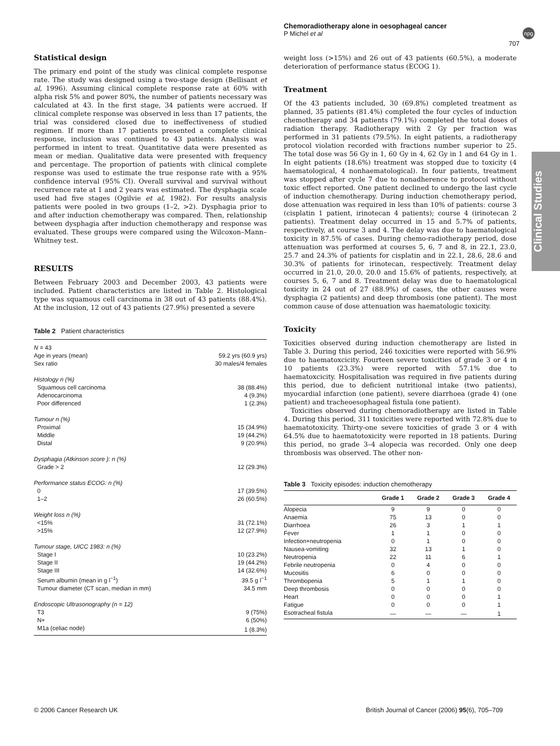Chemoradiotherapy alone in oesophageal cancer
P Michel et al
npg
707
Clinical Studies
Statistical design
The primary end point of the study was clinical complete response rate. The study was designed using a two-stage design (Bellisant et al, 1996). Assuming clinical complete response rate at 60% with alpha risk 5% and power 80%, the number of patients necessary was calculated at 43. In the first stage, 34 patients were accrued. If clinical complete response was observed in less than 17 patients, the trial was considered closed due to ineffectiveness of studied regimen. If more than 17 patients presented a complete clinical response, inclusion was continued to 43 patients. Analysis was performed in intent to treat. Quantitative data were presented as mean or median. Qualitative data were presented with frequency and percentage. The proportion of patients with clinical complete response was used to estimate the true response rate with a 95% confidence interval (95% CI). Overall survival and survival without recurrence rate at 1 and 2 years was estimated. The dysphagia scale used had five stages (Ogilvie et al, 1982). For results analysis patients were pooled in two groups (1–2, >2). Dysphagia prior to and after induction chemotherapy was compared. Then, relationship between dysphagia after induction chemotherapy and response was evaluated. These groups were compared using the Wilcoxon–Mann–Whitney test.
RESULTS
Between February 2003 and December 2003, 43 patients were included. Patient characteristics are listed in Table 2. Histological type was squamous cell carcinoma in 38 out of 43 patients (88.4%). At the inclusion, 12 out of 43 patients (27.9%) presented a severe
Table 2 Patient characteristics
| N = 43 | |
| Age in years (mean) | 59.2 yrs (60.9 yrs) |
| Sex ratio | 30 males/4 females |
| Histology n (%) | |
| Squamous cell carcinoma | 38 (88.4%) |
| Adenocarcinoma | 4 (9.3%) |
| Poor differenced | 1 (2.3%) |
| Tumour n (%) | |
| Proximal | 15 (34.9%) |
| Middle | 19 (44.2%) |
| Distal | 9 (20.9%) |
| Dysphagia (Atkinson score ): n (%) | |
| Grade > 2 | 12 (29.3%) |
| Performance status ECOG: n (%) | |
| 0 | 17 (39.5%) |
| 1–2 | 26 (60.5%) |
| Weight loss n (%) | |
| <15% | 31 (72.1%) |
| >15% | 12 (27.9%) |
| Tumour stage, UICC 1983: n (%) | |
| Stage I | 10 (23.2%) |
| Stage II | 19 (44.2%) |
| Stage III | 14 (32.6%) |
| Serum albumin (mean in g l<sup>−1</sup>) | 39.5 g l<sup>−1</sup> |
| Tumour diameter (CT scan, median in mm) | 34.5 mm |
| Endoscopic Ultrasonography (n = 12) | |
| T3 | 9 (75%) |
| N+ | 6 (50%) |
| M1a (celiac node) | 1 (8.3%) |
weight loss (>15%) and 26 out of 43 patients (60.5%), a moderate deterioration of performance status (ECOG 1).
Treatment
Of the 43 patients included, 30 (69.8%) completed treatment as planned, 35 patients (81.4%) completed the four cycles of induction chemotherapy and 34 patients (79.1%) completed the total doses of radiation therapy. Radiotherapy with 2 Gy per fraction was performed in 31 patients (79.5%). In eight patients, a radiotherapy protocol violation recorded with fractions number superior to 25. The total dose was 56 Gy in 1, 60 Gy in 4, 62 Gy in 1 and 64 Gy in 1. In eight patients (18.6%) treatment was stopped due to toxicity (4 haematological, 4 nonhaematological). In four patients, treatment was stopped after cycle 7 due to nonadherence to protocol without toxic effect reported. One patient declined to undergo the last cycle of induction chemotherapy. During induction chemotherapy period, dose attenuation was required in less than 10% of patients: course 3 (cisplatin 1 patient, irinotecan 4 patients); course 4 (irinotecan 2 patients). Treatment delay occurred in 15 and 5.7% of patients, respectively, at course 3 and 4. The delay was due to haematological toxicity in 87.5% of cases. During chemo-radiotherapy period, dose attenuation was performed at courses 5, 6, 7 and 8, in 22.1, 23.0, 25.7 and 24.3% of patients for cisplatin and in 22.1, 28.6, 28.6 and 30.3% of patients for irinotecan, respectively. Treatment delay occurred in 21.0, 20.0, 20.0 and 15.6% of patients, respectively, at courses 5, 6, 7 and 8. Treatment delay was due to haematological toxicity in 24 out of 27 (88.9%) of cases, the other causes were dysphagia (2 patients) and deep thrombosis (one patient). The most common cause of dose attenuation was haematologic toxicity.
Toxicity
Toxicities observed during induction chemotherapy are listed in Table 3. During this period, 246 toxicities were reported with 56.9% due to haematoxcicity. Fourteen severe toxicities of grade 3 or 4 in 10 patients (23.3%) were reported with 57.1% due to haematoxcicity. Hospitalisation was required in five patients during this period, due to deficient nutritional intake (two patients), myocardial infarction (one patient), severe diarrhoea (grade 4) (one patient) and tracheoesophageal fistula (one patient).
Toxicities observed during chemoradiotherapy are listed in Table 4. During this period, 311 toxicities were reported with 72.8% due to haematotoxicity. Thirty-one severe toxicities of grade 3 or 4 with 64.5% due to haematotoxicity were reported in 18 patients. During this period, no grade 3–4 alopecia was recorded. Only one deep thrombosis was observed. The other non-
Table 3 Toxicity episodes: induction chemotherapy
| | Grade 1 | Grade 2 | Grade 3 | Grade 4 |
| --- | --- | --- | --- | --- |
| Alopecia | 9 | 9 | 0 | 0 |
| Anaemia | 75 | 13 | 0 | 0 |
| Diarrhoea | 26 | 3 | 1 | 1 |
| Fever | 1 | 1 | 0 | 0 |
| Infection+neutropenia | 0 | 1 | 0 | 0 |
| Nausea-vomiting | 32 | 13 | 1 | 0 |
| Neutropenia | 22 | 11 | 6 | 1 |
| Febrile neutropenia | 0 | 4 | 0 | 0 |
| Mucositis | 6 | 0 | 0 | 0 |
| Thrombopenia | 5 | 1 | 1 | 0 |
| Deep thrombosis | 0 | 0 | 0 | 0 |
| Heart | 0 | 0 | 0 | 1 |
| Fatigue | 0 | 0 | 0 | 1 |
| Esotracheal fistula | — | — | — | 1 |
© 2006 Cancer Research UK
British Journal of Cancer (2006) 95(6), 705–709